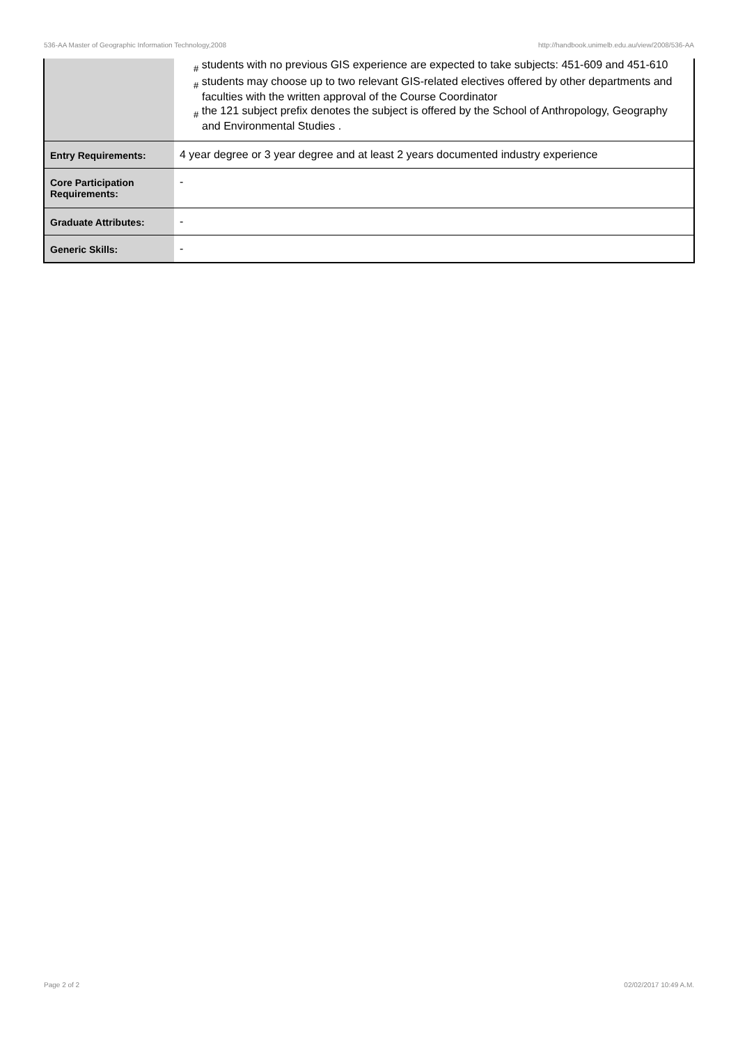536-AA Master of Geographic Information Technology,2008 http://handbook.unimelb.edu.au/view/2008/536-AA
| | # students with no previous GIS experience are expected to take subjects: 451-609 and 451-610 # students may choose up to two relevant GIS-related electives offered by other departments and faculties with the written approval of the Course Coordinator # the 121 subject prefix denotes the subject is offered by the School of Anthropology, Geography and Environmental Studies . |
| Entry Requirements: | 4 year degree or 3 year degree and at least 2 years documented industry experience |
| Core Participation Requirements: | - |
| Graduate Attributes: | - |
| Generic Skills: | - |
Page 2 of 2 02/02/2017 10:49 A.M.